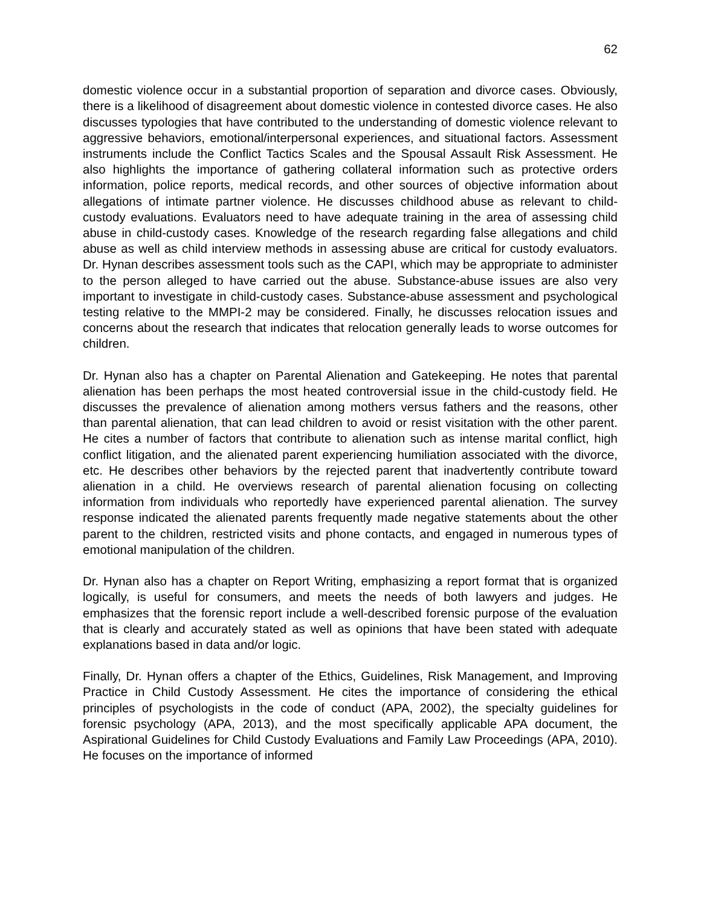62
domestic violence occur in a substantial proportion of separation and divorce cases. Obviously, there is a likelihood of disagreement about domestic violence in contested divorce cases. He also discusses typologies that have contributed to the understanding of domestic violence relevant to aggressive behaviors, emotional/interpersonal experiences, and situational factors. Assessment instruments include the Conflict Tactics Scales and the Spousal Assault Risk Assessment. He also highlights the importance of gathering collateral information such as protective orders information, police reports, medical records, and other sources of objective information about allegations of intimate partner violence. He discusses childhood abuse as relevant to child-custody evaluations. Evaluators need to have adequate training in the area of assessing child abuse in child-custody cases. Knowledge of the research regarding false allegations and child abuse as well as child interview methods in assessing abuse are critical for custody evaluators. Dr. Hynan describes assessment tools such as the CAPI, which may be appropriate to administer to the person alleged to have carried out the abuse. Substance-abuse issues are also very important to investigate in child-custody cases. Substance-abuse assessment and psychological testing relative to the MMPI-2 may be considered. Finally, he discusses relocation issues and concerns about the research that indicates that relocation generally leads to worse outcomes for children.
Dr. Hynan also has a chapter on Parental Alienation and Gatekeeping. He notes that parental alienation has been perhaps the most heated controversial issue in the child-custody field. He discusses the prevalence of alienation among mothers versus fathers and the reasons, other than parental alienation, that can lead children to avoid or resist visitation with the other parent. He cites a number of factors that contribute to alienation such as intense marital conflict, high conflict litigation, and the alienated parent experiencing humiliation associated with the divorce, etc. He describes other behaviors by the rejected parent that inadvertently contribute toward alienation in a child. He overviews research of parental alienation focusing on collecting information from individuals who reportedly have experienced parental alienation. The survey response indicated the alienated parents frequently made negative statements about the other parent to the children, restricted visits and phone contacts, and engaged in numerous types of emotional manipulation of the children.
Dr. Hynan also has a chapter on Report Writing, emphasizing a report format that is organized logically, is useful for consumers, and meets the needs of both lawyers and judges. He emphasizes that the forensic report include a well-described forensic purpose of the evaluation that is clearly and accurately stated as well as opinions that have been stated with adequate explanations based in data and/or logic.
Finally, Dr. Hynan offers a chapter of the Ethics, Guidelines, Risk Management, and Improving Practice in Child Custody Assessment. He cites the importance of considering the ethical principles of psychologists in the code of conduct (APA, 2002), the specialty guidelines for forensic psychology (APA, 2013), and the most specifically applicable APA document, the Aspirational Guidelines for Child Custody Evaluations and Family Law Proceedings (APA, 2010). He focuses on the importance of informed